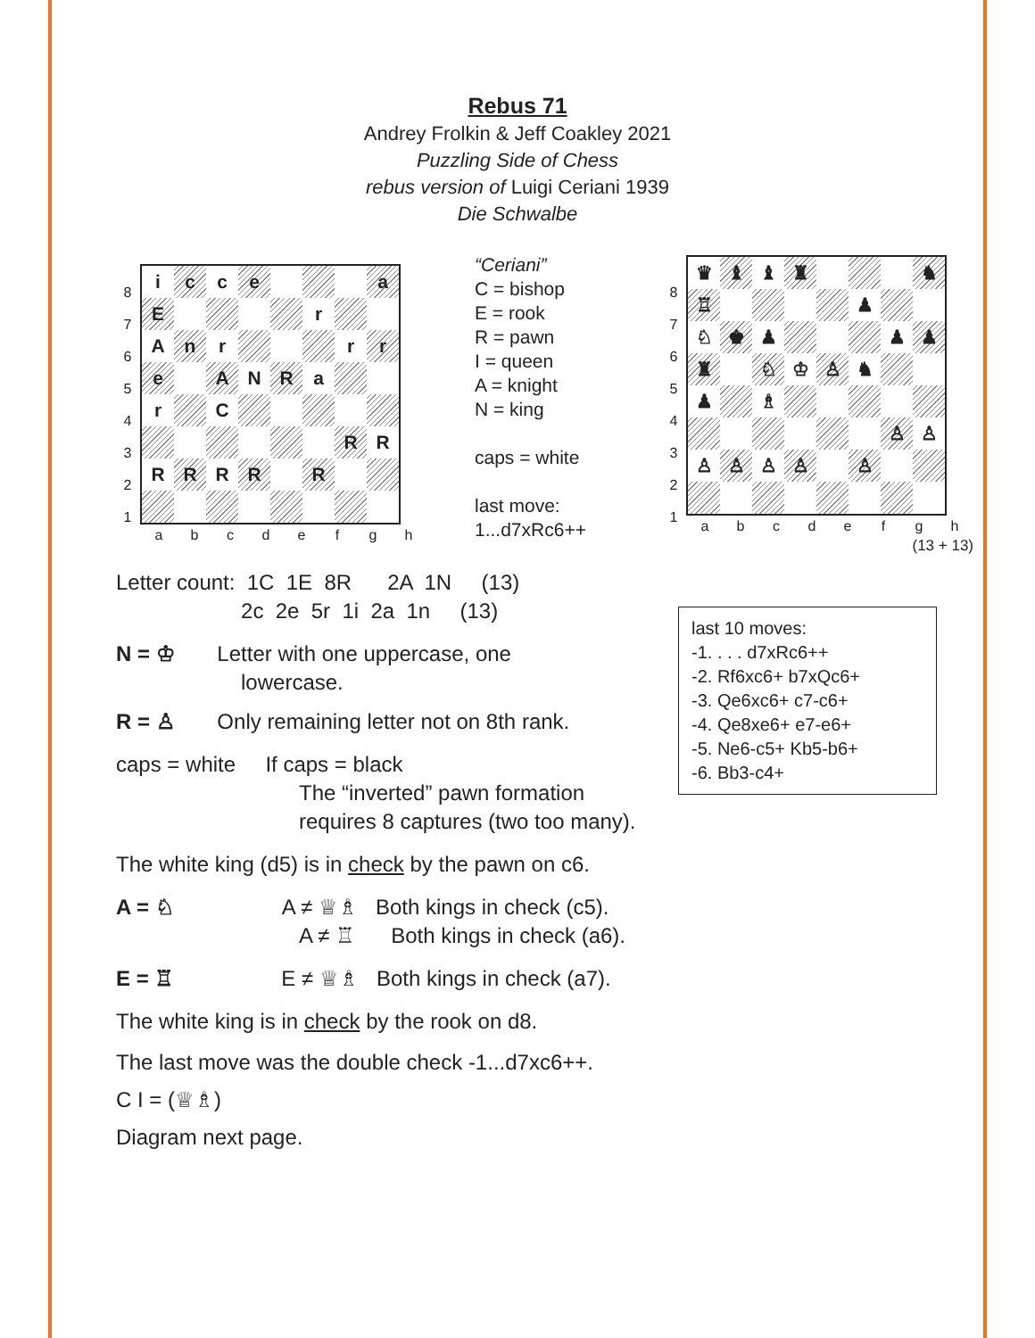Rebus 71
Andrey Frolkin & Jeff Coakley 2021
Puzzling Side of Chess
rebus version of Luigi Ceriani 1939
Die Schwalbe
| 8 7 6 5 4 3 2 1 | / i / c / c / e / / / / a / / E / / / / / r / / / / A / n / r / / / / r / r / / e / / A / N / R / a / / / / r / / C / / / / / / / / / / / / / R / R / / R / R / R / R / / R / / / / a / b / c / d / e / f / g / h / |
“Ceriani”
C = bishop
E = rook
R = pawn
I = queen
A = knight
N = king
caps = white
last move:
1...d7xRc6++
| 8 7 6 5 4 3 2 1 | / ♛ / ♝ / ♝ / ♜ / / / / ♞ / / ♖ / / / / / ♟ / / / / ♘ / ♚ / ♟ / / / / ♟ / ♟ / / ♜ / / ♘ / ♔ / ♙ / ♞ / / / / ♟ / / ♗ / / / / / / / / / / / / / ♙ / ♙ / / ♙ / ♙ / ♙ / ♙ / / ♙ / / / / a / b / c / d / e / f / g / h / (13 + 13) |
last 10 moves:
-1. . . . d7xRc6++
-2. Rf6xc6+ b7xQc6+
-3. Qe6xc6+ c7-c6+
-4. Qe8xe6+ e7-e6+
-5. Ne6-c5+ Kb5-b6+
-6. Bb3-c4+
Letter count: 1C 1E 8R 2A 1N (13) 2c 2e 5r 1i 2a 1n (13)
N = ♔ Letter with one uppercase, one
lowercase.
R = ♙ Only remaining letter not on 8th rank.
caps = white If caps = black
The “inverted” pawn formation
requires 8 captures (two too many).
The white king (d5) is in check by the pawn on c6.
A = ♘ A ≠ ♕♗ Both kings in check (c5).
A ≠ ♖ Both kings in check (a6).
E = ♖ E ≠ ♕♗ Both kings in check (a7).
The white king is in check by the rook on d8.
The last move was the double check -1...d7xc6++.
C I = (♕♗)
Diagram next page.